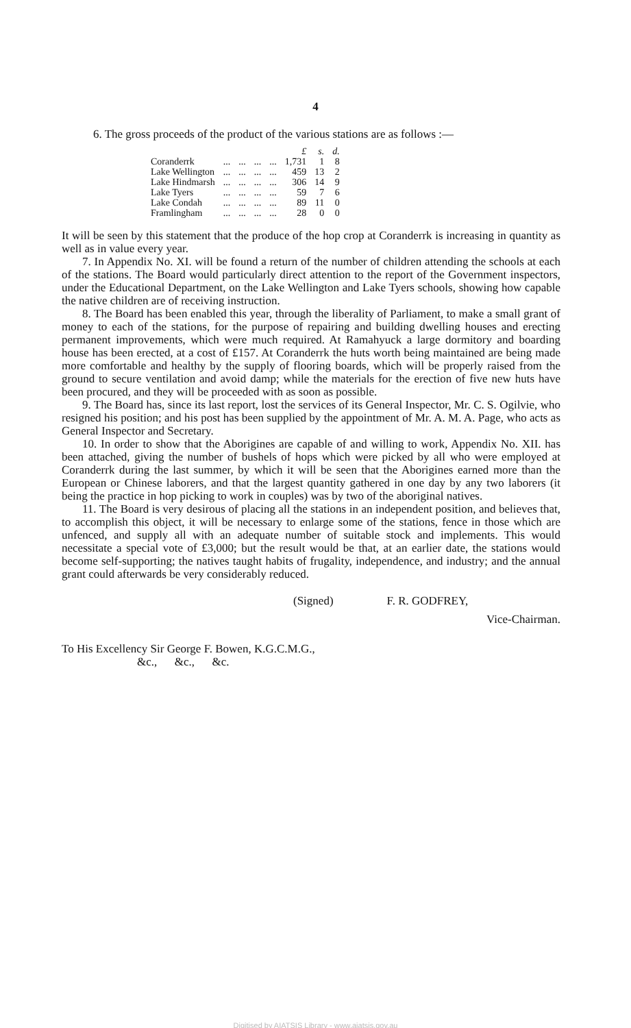4
6. The gross proceeds of the product of the various stations are as follows :—
| | | | | | £ | s. | d. |
| --- | --- | --- | --- | --- | --- | --- | --- |
| Coranderrk | ... | ... | ... | ... | 1,731 | 1 | 8 |
| Lake Wellington | ... | ... | ... | ... | 459 | 13 | 2 |
| Lake Hindmarsh | ... | ... | ... | ... | 306 | 14 | 9 |
| Lake Tyers | ... | ... | ... | ... | 59 | 7 | 6 |
| Lake Condah | ... | ... | ... | ... | 89 | 11 | 0 |
| Framlingham | ... | ... | ... | ... | 28 | 0 | 0 |
It will be seen by this statement that the produce of the hop crop at Coranderrk is increasing in quantity as well as in value every year.
7. In Appendix No. XI. will be found a return of the number of children attending the schools at each of the stations. The Board would particularly direct attention to the report of the Government inspectors, under the Educational Department, on the Lake Wellington and Lake Tyers schools, showing how capable the native children are of receiving instruction.
8. The Board has been enabled this year, through the liberality of Parliament, to make a small grant of money to each of the stations, for the purpose of repairing and building dwelling houses and erecting permanent improvements, which were much required. At Ramahyuck a large dormitory and boarding house has been erected, at a cost of £157. At Coranderrk the huts worth being maintained are being made more comfortable and healthy by the supply of flooring boards, which will be properly raised from the ground to secure ventilation and avoid damp; while the materials for the erection of five new huts have been procured, and they will be proceeded with as soon as possible.
9. The Board has, since its last report, lost the services of its General Inspector, Mr. C. S. Ogilvie, who resigned his position; and his post has been supplied by the appointment of Mr. A. M. A. Page, who acts as General Inspector and Secretary.
10. In order to show that the Aborigines are capable of and willing to work, Appendix No. XII. has been attached, giving the number of bushels of hops which were picked by all who were employed at Coranderrk during the last summer, by which it will be seen that the Aborigines earned more than the European or Chinese laborers, and that the largest quantity gathered in one day by any two laborers (it being the practice in hop picking to work in couples) was by two of the aboriginal natives.
11. The Board is very desirous of placing all the stations in an independent position, and believes that, to accomplish this object, it will be necessary to enlarge some of the stations, fence in those which are unfenced, and supply all with an adequate number of suitable stock and implements. This would necessitate a special vote of £3,000; but the result would be that, at an earlier date, the stations would become self-supporting; the natives taught habits of frugality, independence, and industry; and the annual grant could afterwards be very considerably reduced.
(Signed) F. R. GODFREY,
Vice-Chairman.
To His Excellency Sir George F. Bowen, K.G.C.M.G.,
&c., &c., &c.
Digitised by AIATSIS Library - www.aiatsis.gov.au